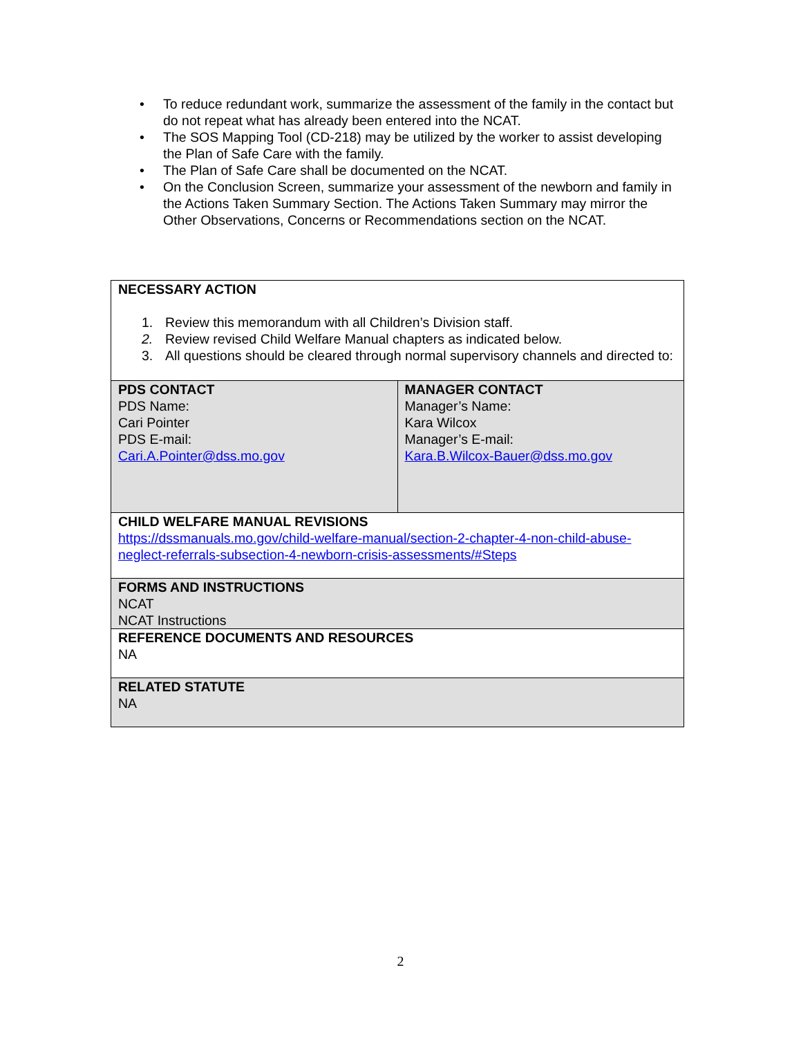• To reduce redundant work, summarize the assessment of the family in the contact but do not repeat what has already been entered into the NCAT.
• The SOS Mapping Tool (CD-218) may be utilized by the worker to assist developing the Plan of Safe Care with the family.
• The Plan of Safe Care shall be documented on the NCAT.
• On the Conclusion Screen, summarize your assessment of the newborn and family in the Actions Taken Summary Section. The Actions Taken Summary may mirror the Other Observations, Concerns or Recommendations section on the NCAT.
| NECESSARY ACTION 1. Review this memorandum with all Children’s Division staff. 2. Review revised Child Welfare Manual chapters as indicated below. 3. All questions should be cleared through normal supervisory channels and directed to: | |
| PDS CONTACT PDS Name: Cari Pointer PDS E-mail: Cari.A.Pointer@dss.mo.gov | MANAGER CONTACT Manager’s Name: Kara Wilcox Manager’s E-mail: Kara.B.Wilcox-Bauer@dss.mo.gov |
| CHILD WELFARE MANUAL REVISIONS https://dssmanuals.mo.gov/child-welfare-manual/section-2-chapter-4-non-child-abuse-neglect-referrals-subsection-4-newborn-crisis-assessments/#Steps | |
| FORMS AND INSTRUCTIONS NCAT NCAT Instructions | |
| REFERENCE DOCUMENTS AND RESOURCES NA | |
| RELATED STATUTE NA | |
2